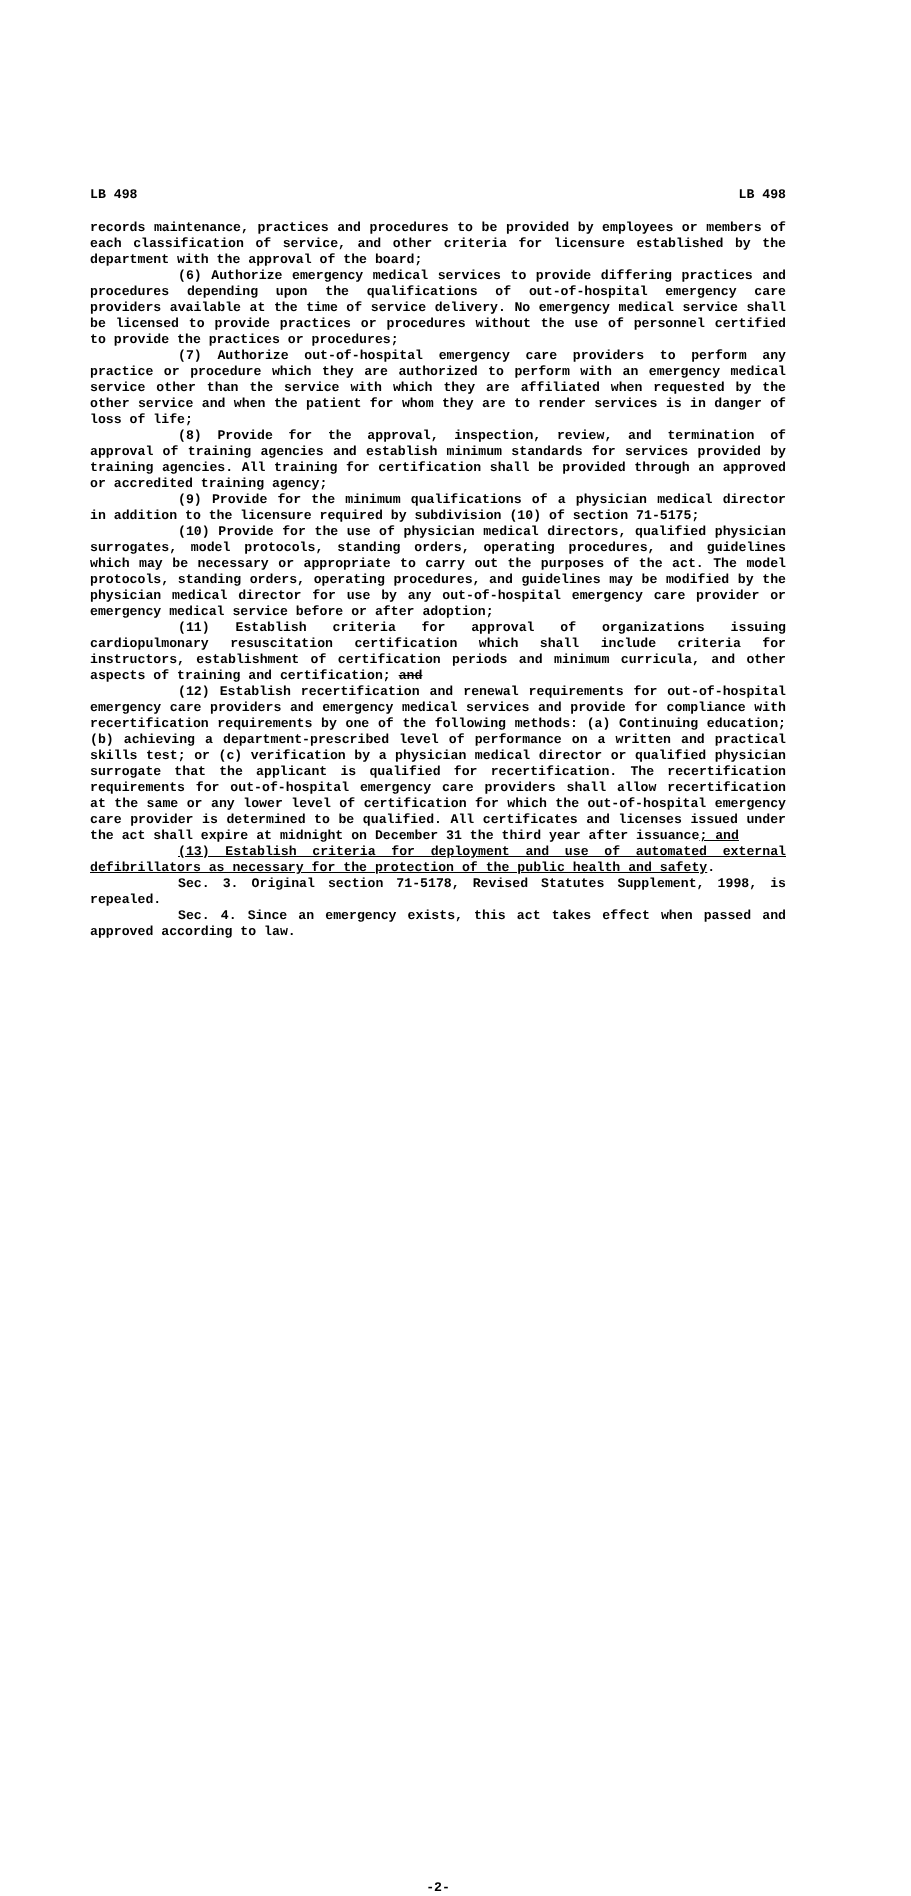LB 498 LB 498
records maintenance, practices and procedures to be provided by employees or members of each classification of service, and other criteria for licensure established by the department with the approval of the board;
(6) Authorize emergency medical services to provide differing practices and procedures depending upon the qualifications of out-of-hospital emergency care providers available at the time of service delivery. No emergency medical service shall be licensed to provide practices or procedures without the use of personnel certified to provide the practices or procedures;
(7) Authorize out-of-hospital emergency care providers to perform any practice or procedure which they are authorized to perform with an emergency medical service other than the service with which they are affiliated when requested by the other service and when the patient for whom they are to render services is in danger of loss of life;
(8) Provide for the approval, inspection, review, and termination of approval of training agencies and establish minimum standards for services provided by training agencies. All training for certification shall be provided through an approved or accredited training agency;
(9) Provide for the minimum qualifications of a physician medical director in addition to the licensure required by subdivision (10) of section 71-5175;
(10) Provide for the use of physician medical directors, qualified physician surrogates, model protocols, standing orders, operating procedures, and guidelines which may be necessary or appropriate to carry out the purposes of the act. The model protocols, standing orders, operating procedures, and guidelines may be modified by the physician medical director for use by any out-of-hospital emergency care provider or emergency medical service before or after adoption;
(11) Establish criteria for approval of organizations issuing cardiopulmonary resuscitation certification which shall include criteria for instructors, establishment of certification periods and minimum curricula, and other aspects of training and certification; and
(12) Establish recertification and renewal requirements for out-of-hospital emergency care providers and emergency medical services and provide for compliance with recertification requirements by one of the following methods: (a) Continuing education; (b) achieving a department-prescribed level of performance on a written and practical skills test; or (c) verification by a physician medical director or qualified physician surrogate that the applicant is qualified for recertification. The recertification requirements for out-of-hospital emergency care providers shall allow recertification at the same or any lower level of certification for which the out-of-hospital emergency care provider is determined to be qualified. All certificates and licenses issued under the act shall expire at midnight on December 31 the third year after issuance; and
(13) Establish criteria for deployment and use of automated external defibrillators as necessary for the protection of the public health and safety.
Sec. 3. Original section 71-5178, Revised Statutes Supplement, 1998, is repealed.
Sec. 4. Since an emergency exists, this act takes effect when passed and approved according to law.
-2-